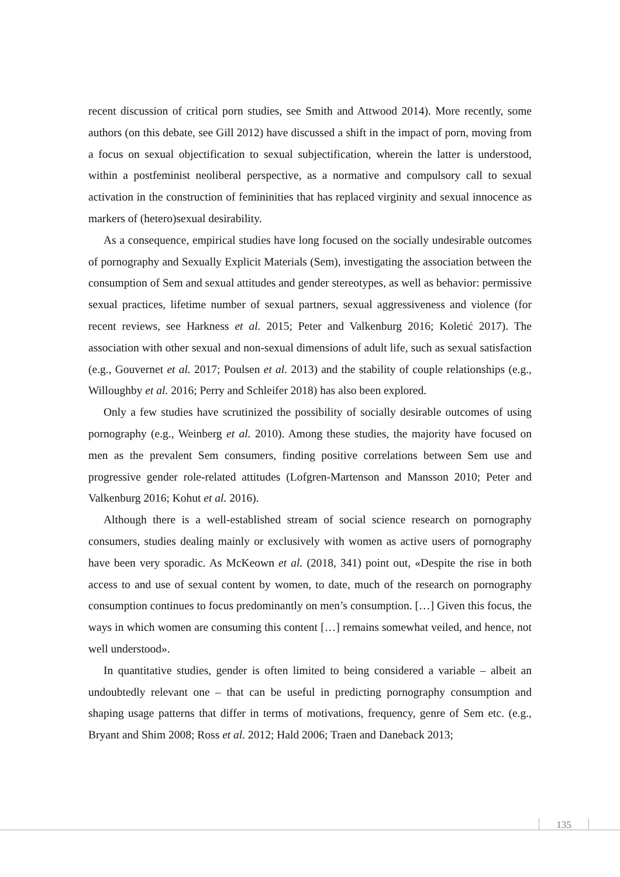recent discussion of critical porn studies, see Smith and Attwood 2014). More recently, some authors (on this debate, see Gill 2012) have discussed a shift in the impact of porn, moving from a focus on sexual objectification to sexual subjectification, wherein the latter is understood, within a postfeminist neoliberal perspective, as a normative and compulsory call to sexual activation in the construction of femininities that has replaced virginity and sexual innocence as markers of (hetero)sexual desirability.
As a consequence, empirical studies have long focused on the socially undesirable outcomes of pornography and Sexually Explicit Materials (Sem), investigating the association between the consumption of Sem and sexual attitudes and gender stereotypes, as well as behavior: permissive sexual practices, lifetime number of sexual partners, sexual aggressiveness and violence (for recent reviews, see Harkness et al. 2015; Peter and Valkenburg 2016; Koletić 2017). The association with other sexual and non-sexual dimensions of adult life, such as sexual satisfaction (e.g., Gouvernet et al. 2017; Poulsen et al. 2013) and the stability of couple relationships (e.g., Willoughby et al. 2016; Perry and Schleifer 2018) has also been explored.
Only a few studies have scrutinized the possibility of socially desirable outcomes of using pornography (e.g., Weinberg et al. 2010). Among these studies, the majority have focused on men as the prevalent Sem consumers, finding positive correlations between Sem use and progressive gender role-related attitudes (Lofgren-Martenson and Mansson 2010; Peter and Valkenburg 2016; Kohut et al. 2016).
Although there is a well-established stream of social science research on pornography consumers, studies dealing mainly or exclusively with women as active users of pornography have been very sporadic. As McKeown et al. (2018, 341) point out, «Despite the rise in both access to and use of sexual content by women, to date, much of the research on pornography consumption continues to focus predominantly on men’s consumption. […] Given this focus, the ways in which women are consuming this content […] remains somewhat veiled, and hence, not well understood».
In quantitative studies, gender is often limited to being considered a variable – albeit an undoubtedly relevant one – that can be useful in predicting pornography consumption and shaping usage patterns that differ in terms of motivations, frequency, genre of Sem etc. (e.g., Bryant and Shim 2008; Ross et al. 2012; Hald 2006; Traen and Daneback 2013;
135